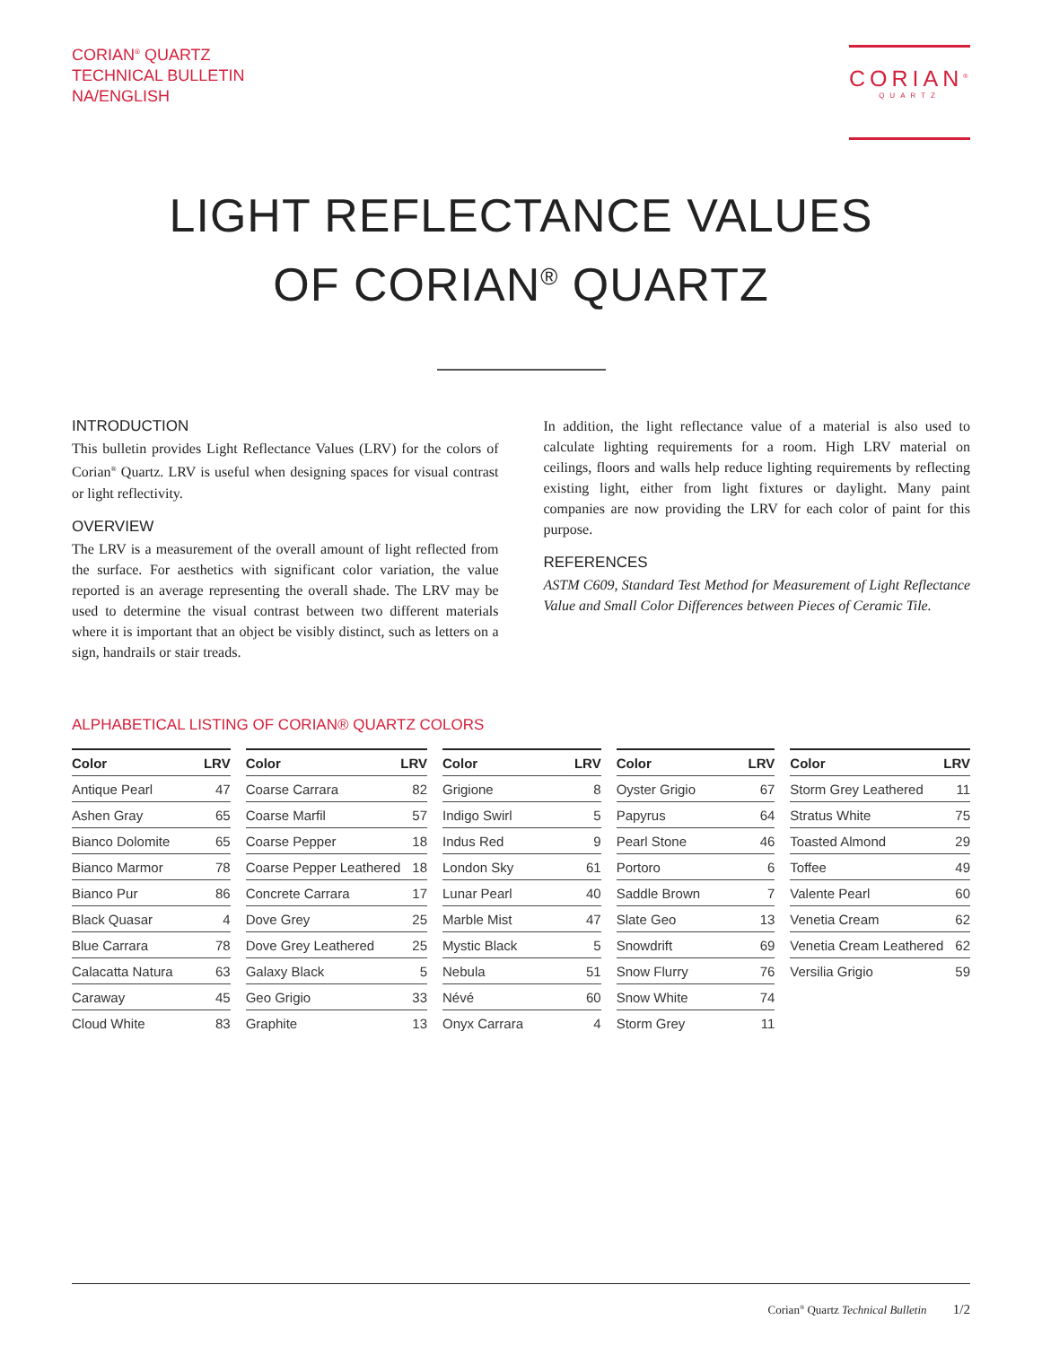CORIAN<sup>®</sup> QUARTZ
TECHNICAL BULLETIN
NA/ENGLISH
CORIAN<sup>®</sup>
QUARTZ
LIGHT REFLECTANCE VALUES
OF CORIAN<sup>®</sup> QUARTZ
INTRODUCTION
This bulletin provides Light Reflectance Values (LRV) for the colors of Corian<sup>®</sup> Quartz. LRV is useful when designing spaces for visual contrast or light reflectivity.
OVERVIEW
The LRV is a measurement of the overall amount of light reflected from the surface. For aesthetics with significant color variation, the value reported is an average representing the overall shade. The LRV may be used to determine the visual contrast between two different materials where it is important that an object be visibly distinct, such as letters on a sign, handrails or stair treads.
In addition, the light reflectance value of a material is also used to calculate lighting requirements for a room. High LRV material on ceilings, floors and walls help reduce lighting requirements by reflecting existing light, either from light fixtures or daylight. Many paint companies are now providing the LRV for each color of paint for this purpose.
REFERENCES
ASTM C609, Standard Test Method for Measurement of Light Reflectance Value and Small Color Differences between Pieces of Ceramic Tile.
ALPHABETICAL LISTING OF CORIAN® QUARTZ COLORS
| Color | LRV |
| --- | --- |
| Antique Pearl | 47 |
| Ashen Gray | 65 |
| Bianco Dolomite | 65 |
| Bianco Marmor | 78 |
| Bianco Pur | 86 |
| Black Quasar | 4 |
| Blue Carrara | 78 |
| Calacatta Natura | 63 |
| Caraway | 45 |
| Cloud White | 83 |
| Color | LRV |
| --- | --- |
| Coarse Carrara | 82 |
| Coarse Marfil | 57 |
| Coarse Pepper | 18 |
| Coarse Pepper Leathered | 18 |
| Concrete Carrara | 17 |
| Dove Grey | 25 |
| Dove Grey Leathered | 25 |
| Galaxy Black | 5 |
| Geo Grigio | 33 |
| Graphite | 13 |
| Color | LRV |
| --- | --- |
| Grigione | 8 |
| Indigo Swirl | 5 |
| Indus Red | 9 |
| London Sky | 61 |
| Lunar Pearl | 40 |
| Marble Mist | 47 |
| Mystic Black | 5 |
| Nebula | 51 |
| Névé | 60 |
| Onyx Carrara | 4 |
| Color | LRV |
| --- | --- |
| Oyster Grigio | 67 |
| Papyrus | 64 |
| Pearl Stone | 46 |
| Portoro | 6 |
| Saddle Brown | 7 |
| Slate Geo | 13 |
| Snowdrift | 69 |
| Snow Flurry | 76 |
| Snow White | 74 |
| Storm Grey | 11 |
| Color | LRV |
| --- | --- |
| Storm Grey Leathered | 11 |
| Stratus White | 75 |
| Toasted Almond | 29 |
| Toffee | 49 |
| Valente Pearl | 60 |
| Venetia Cream | 62 |
| Venetia Cream Leathered | 62 |
| Versilia Grigio | 59 |
Corian<sup>®</sup> Quartz Technical Bulletin 1/2